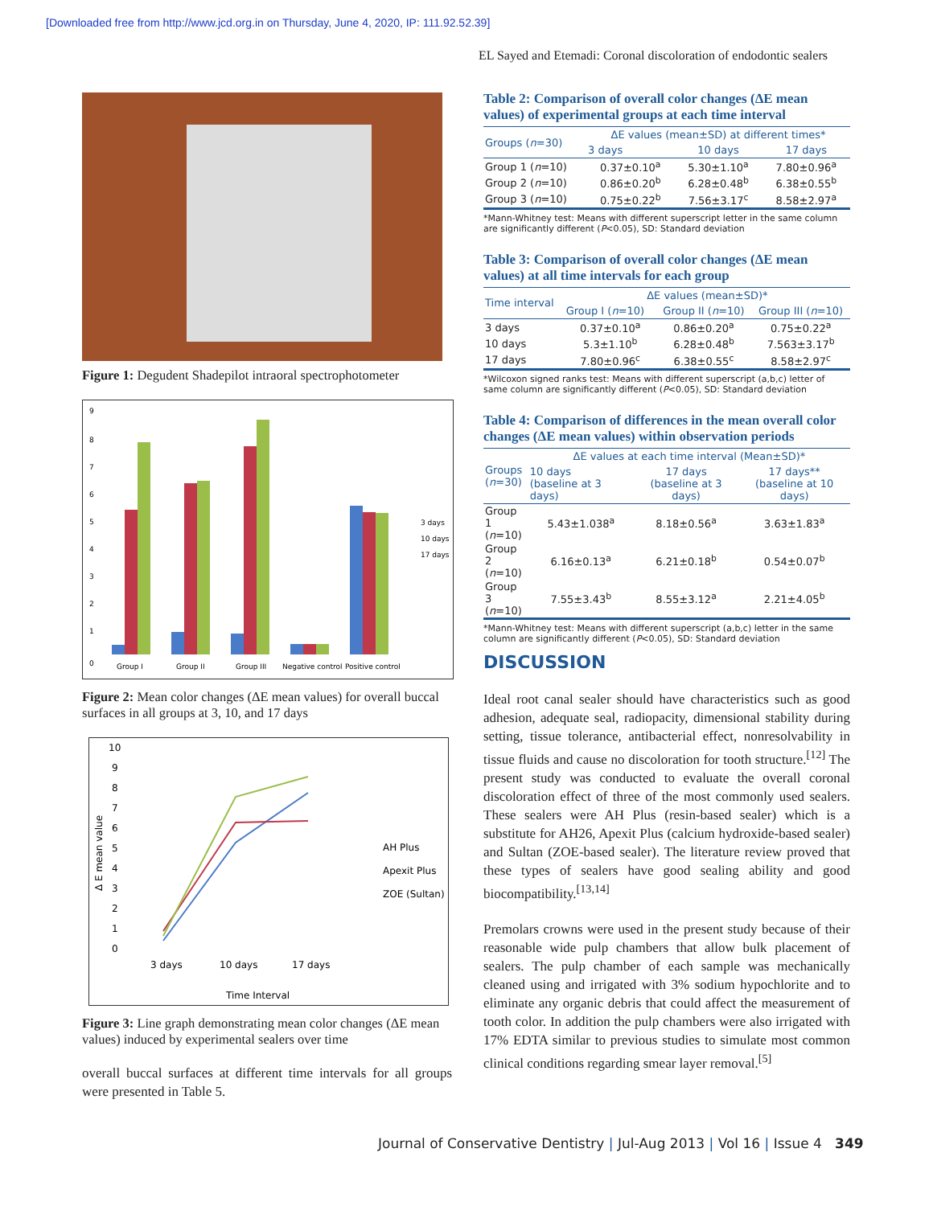[Downloaded free from http://www.jcd.org.in on Thursday, June 4, 2020, IP: 111.92.52.39]
EL Sayed and Etemadi: Coronal discoloration of endodontic sealers
Figure 1: Degudent Shadepilot intraoral spectrophotometer
0
1
2
3
4
5
6
7
8
9
Group I
Group II
Group III
Negative control
Positive control
3 days
10 days
17 days
Figure 2: Mean color changes (ΔE mean values) for overall buccal surfaces in all groups at 3, 10, and 17 days
10
9
8
7
6
5
4
3
2
1
0
Δ E mean value
3 days
10 days
17 days
Time Interval
AH Plus
Apexit Plus
ZOE (Sultan)
Figure 3: Line graph demonstrating mean color changes (ΔE mean values) induced by experimental sealers over time
overall buccal surfaces at different time intervals for all groups were presented in Table 5.
Table 2: Comparison of overall color changes (ΔE mean values) of experimental groups at each time interval
| Groups ( n =30) | ΔE values (mean±SD) at different times* | | |
| --- | --- | --- | --- |
| | 3 days | 10 days | 17 days |
| Group 1 ( n =10) | 0.37±0.10<sup>a</sup> | 5.30±1.10<sup>a</sup> | 7.80±0.96<sup>a</sup> |
| Group 2 ( n =10) | 0.86±0.20<sup>b</sup> | 6.28±0.48<sup>b</sup> | 6.38±0.55<sup>b</sup> |
| Group 3 ( n =10) | 0.75±0.22<sup>b</sup> | 7.56±3.17<sup>c</sup> | 8.58±2.97<sup>a</sup> |
*Mann-Whitney test: Means with different superscript letter in the same column are significantly different (P<0.05), SD: Standard deviation
Table 3: Comparison of overall color changes (ΔE mean values) at all time intervals for each group
| Time interval | ΔE values (mean±SD)* | | |
| --- | --- | --- | --- |
| | Group I ( n =10) | Group II ( n =10) | Group III ( n =10) |
| 3 days | 0.37±0.10<sup>a</sup> | 0.86±0.20<sup>a</sup> | 0.75±0.22<sup>a</sup> |
| 10 days | 5.3±1.10<sup>b</sup> | 6.28±0.48<sup>b</sup> | 7.563±3.17<sup>b</sup> |
| 17 days | 7.80±0.96<sup>c</sup> | 6.38±0.55<sup>c</sup> | 8.58±2.97<sup>c</sup> |
*Wilcoxon signed ranks test: Means with different superscript (a,b,c) letter of same column are significantly different (P<0.05), SD: Standard deviation
Table 4: Comparison of differences in the mean overall color changes (ΔE mean values) within observation periods
| Groups ( n =30) | ΔE values at each time interval (Mean±SD)* | | |
| --- | --- | --- | --- |
| | 10 days (baseline at 3 days) | 17 days (baseline at 3 days) | 17 days** (baseline at 10 days) |
| Group 1 ( n =10) | 5.43±1.038<sup>a</sup> | 8.18±0.56<sup>a</sup> | 3.63±1.83<sup>a</sup> |
| Group 2 ( n =10) | 6.16±0.13<sup>a</sup> | 6.21±0.18<sup>b</sup> | 0.54±0.07<sup>b</sup> |
| Group 3 ( n =10) | 7.55±3.43<sup>b</sup> | 8.55±3.12<sup>a</sup> | 2.21±4.05<sup>b</sup> |
*Mann-Whitney test: Means with different superscript (a,b,c) letter in the same column are significantly different (P<0.05), SD: Standard deviation
DISCUSSION
Ideal root canal sealer should have characteristics such as good adhesion, adequate seal, radiopacity, dimensional stability during setting, tissue tolerance, antibacterial effect, nonresolvability in tissue fluids and cause no discoloration for tooth structure.<sup>[12]</sup> The present study was conducted to evaluate the overall coronal discoloration effect of three of the most commonly used sealers. These sealers were AH Plus (resin-based sealer) which is a substitute for AH26, Apexit Plus (calcium hydroxide-based sealer) and Sultan (ZOE-based sealer). The literature review proved that these types of sealers have good sealing ability and good biocompatibility.<sup>[13,14]</sup>
Premolars crowns were used in the present study because of their reasonable wide pulp chambers that allow bulk placement of sealers. The pulp chamber of each sample was mechanically cleaned using and irrigated with 3% sodium hypochlorite and to eliminate any organic debris that could affect the measurement of tooth color. In addition the pulp chambers were also irrigated with 17% EDTA similar to previous studies to simulate most common clinical conditions regarding smear layer removal.<sup>[5]</sup>
Journal of Conservative Dentistry | Jul-Aug 2013 | Vol 16 | Issue 4 349